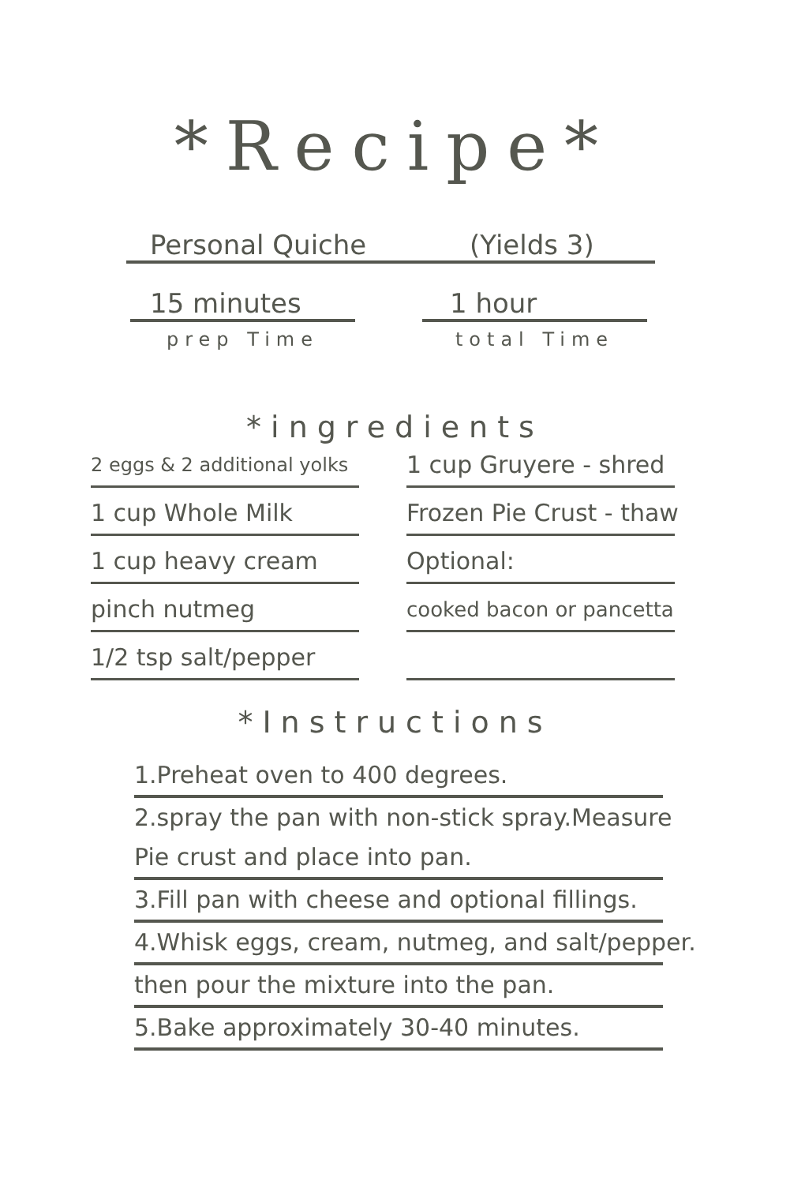*Recipe*
Personal Quiche (Yields 3)
15 minutes
prep Time
1 hour
total Time
*ingredients
2 eggs & 2 additional yolks
1 cup Whole Milk
1 cup heavy cream
pinch nutmeg
1/2 tsp salt/pepper
1 cup Gruyere - shred
Frozen Pie Crust - thaw
Optional:
cooked bacon or pancetta
*Instructions
1.Preheat oven to 400 degrees.
2.spray the pan with non-stick spray.Measure
Pie crust and place into pan.
3.Fill pan with cheese and optional fillings.
4.Whisk eggs, cream, nutmeg, and salt/pepper.
then pour the mixture into the pan.
5.Bake approximately 30-40 minutes.